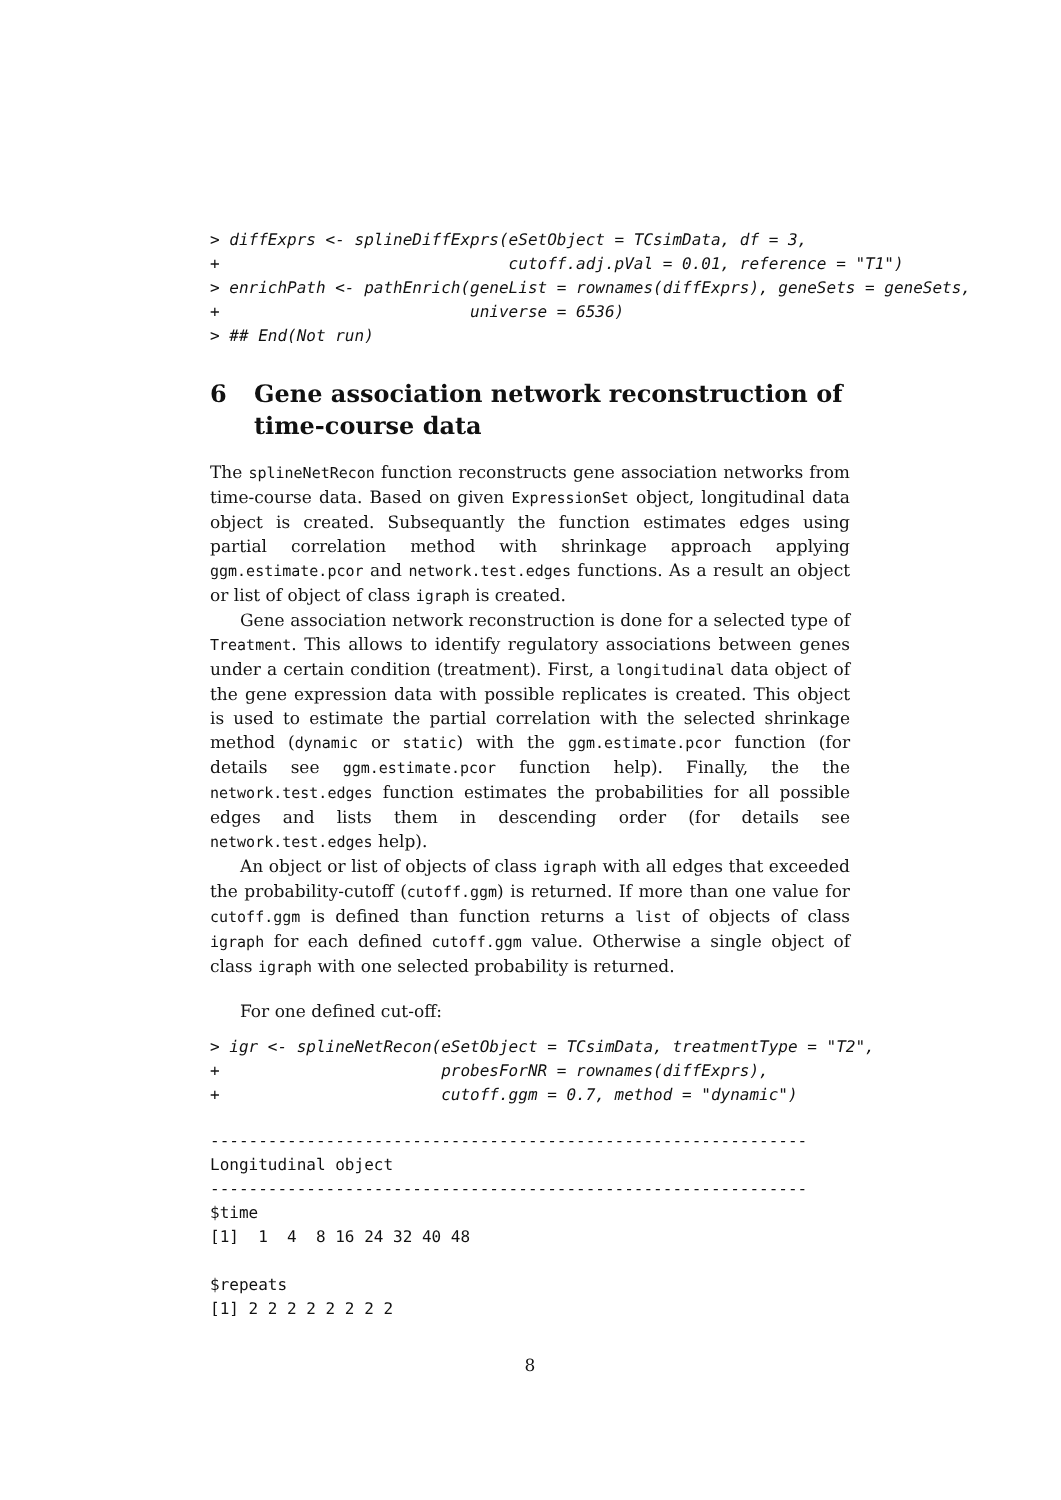> diffExprs <- splineDiffExprs(eSetObject = TCsimData, df = 3,
+                              cutoff.adj.pVal = 0.01, reference = "T1")
> enrichPath <- pathEnrich(geneList = rownames(diffExprs), geneSets = geneSets,
+                          universe = 6536)
> ## End(Not run)
6 Gene association network reconstruction of time-course data
The splineNetRecon function reconstructs gene association networks from time-course data. Based on given ExpressionSet object, longitudinal data object is created. Subsequantly the function estimates edges using partial correlation method with shrinkage approach applying ggm.estimate.pcor and network.test.edges functions. As a result an object or list of object of class igraph is created.
Gene association network reconstruction is done for a selected type of Treatment. This allows to identify regulatory associations between genes under a certain condition (treatment). First, a longitudinal data object of the gene expression data with possible replicates is created. This object is used to estimate the partial correlation with the selected shrinkage method (dynamic or static) with the ggm.estimate.pcor function (for details see ggm.estimate.pcor function help). Finally, the the network.test.edges function estimates the probabilities for all possible edges and lists them in descending order (for details see network.test.edges help).
An object or list of objects of class igraph with all edges that exceeded the probability-cutoff (cutoff.ggm) is returned. If more than one value for cutoff.ggm is defined than function returns a list of objects of class igraph for each defined cutoff.ggm value. Otherwise a single object of class igraph with one selected probability is returned.
For one defined cut-off:
> igr <- splineNetRecon(eSetObject = TCsimData, treatmentType = "T2",
+                       probesForNR = rownames(diffExprs),
+                       cutoff.ggm = 0.7, method = "dynamic")
--------------------------------------------------------------
Longitudinal object
--------------------------------------------------------------
$time
[1]  1  4  8 16 24 32 40 48

$repeats
[1] 2 2 2 2 2 2 2 2
8